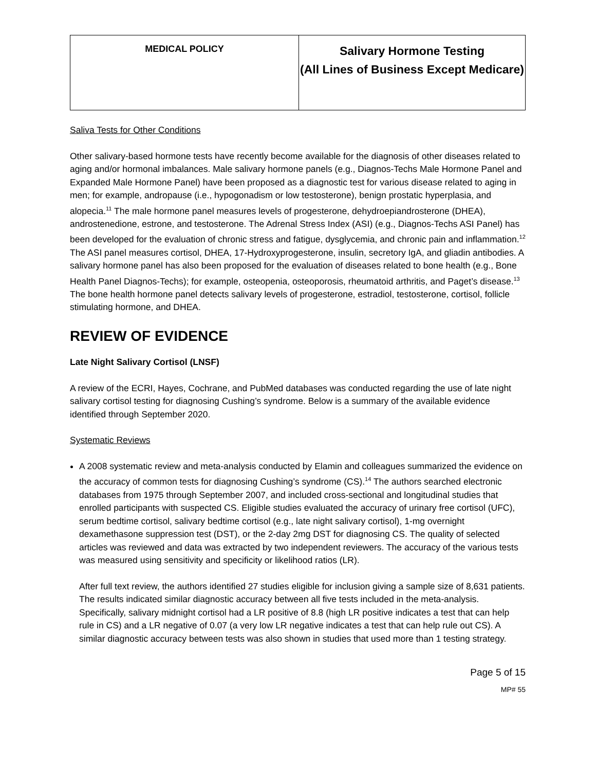| MEDICAL POLICY | Salivary Hormone Testing (All Lines of Business Except Medicare) |
Saliva Tests for Other Conditions
Other salivary-based hormone tests have recently become available for the diagnosis of other diseases related to aging and/or hormonal imbalances. Male salivary hormone panels (e.g., Diagnos-Techs Male Hormone Panel and Expanded Male Hormone Panel) have been proposed as a diagnostic test for various disease related to aging in men; for example, andropause (i.e., hypogonadism or low testosterone), benign prostatic hyperplasia, and alopecia.<sup>11</sup> The male hormone panel measures levels of progesterone, dehydroepiandrosterone (DHEA), androstenedione, estrone, and testosterone. The Adrenal Stress Index (ASI) (e.g., Diagnos-Techs ASI Panel) has been developed for the evaluation of chronic stress and fatigue, dysglycemia, and chronic pain and inflammation.<sup>12</sup> The ASI panel measures cortisol, DHEA, 17-Hydroxyprogesterone, insulin, secretory IgA, and gliadin antibodies. A salivary hormone panel has also been proposed for the evaluation of diseases related to bone health (e.g., Bone Health Panel Diagnos-Techs); for example, osteopenia, osteoporosis, rheumatoid arthritis, and Paget’s disease.<sup>13</sup> The bone health hormone panel detects salivary levels of progesterone, estradiol, testosterone, cortisol, follicle stimulating hormone, and DHEA.
REVIEW OF EVIDENCE
Late Night Salivary Cortisol (LNSF)
A review of the ECRI, Hayes, Cochrane, and PubMed databases was conducted regarding the use of late night salivary cortisol testing for diagnosing Cushing’s syndrome. Below is a summary of the available evidence identified through September 2020.
Systematic Reviews
A 2008 systematic review and meta-analysis conducted by Elamin and colleagues summarized the evidence on the accuracy of common tests for diagnosing Cushing’s syndrome (CS).<sup>14</sup> The authors searched electronic databases from 1975 through September 2007, and included cross-sectional and longitudinal studies that enrolled participants with suspected CS. Eligible studies evaluated the accuracy of urinary free cortisol (UFC), serum bedtime cortisol, salivary bedtime cortisol (e.g., late night salivary cortisol), 1-mg overnight dexamethasone suppression test (DST), or the 2-day 2mg DST for diagnosing CS. The quality of selected articles was reviewed and data was extracted by two independent reviewers. The accuracy of the various tests was measured using sensitivity and specificity or likelihood ratios (LR).
After full text review, the authors identified 27 studies eligible for inclusion giving a sample size of 8,631 patients. The results indicated similar diagnostic accuracy between all five tests included in the meta-analysis. Specifically, salivary midnight cortisol had a LR positive of 8.8 (high LR positive indicates a test that can help rule in CS) and a LR negative of 0.07 (a very low LR negative indicates a test that can help rule out CS). A similar diagnostic accuracy between tests was also shown in studies that used more than 1 testing strategy.
Page 5 of 15
MP# 55